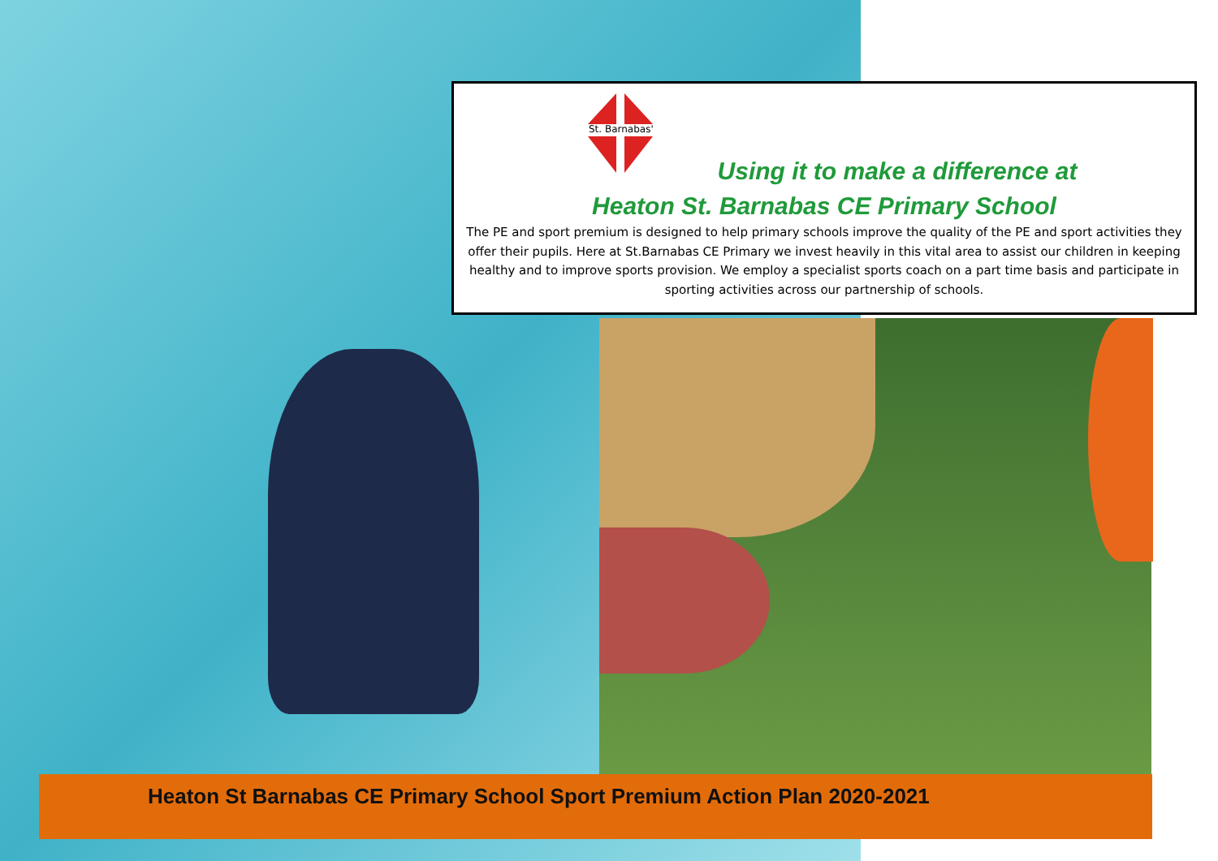St. Barnabas'
Using it to make a difference at
Heaton St. Barnabas CE Primary School
The PE and sport premium is designed to help primary schools improve the quality of the PE and sport activities they offer their pupils. Here at St.Barnabas CE Primary we invest heavily in this vital area to assist our children in keeping healthy and to improve sports provision. We employ a specialist sports coach on a part time basis and participate in sporting activities across our partnership of schools.
Heaton St Barnabas CE Primary School Sport Premium Action Plan 2020-2021